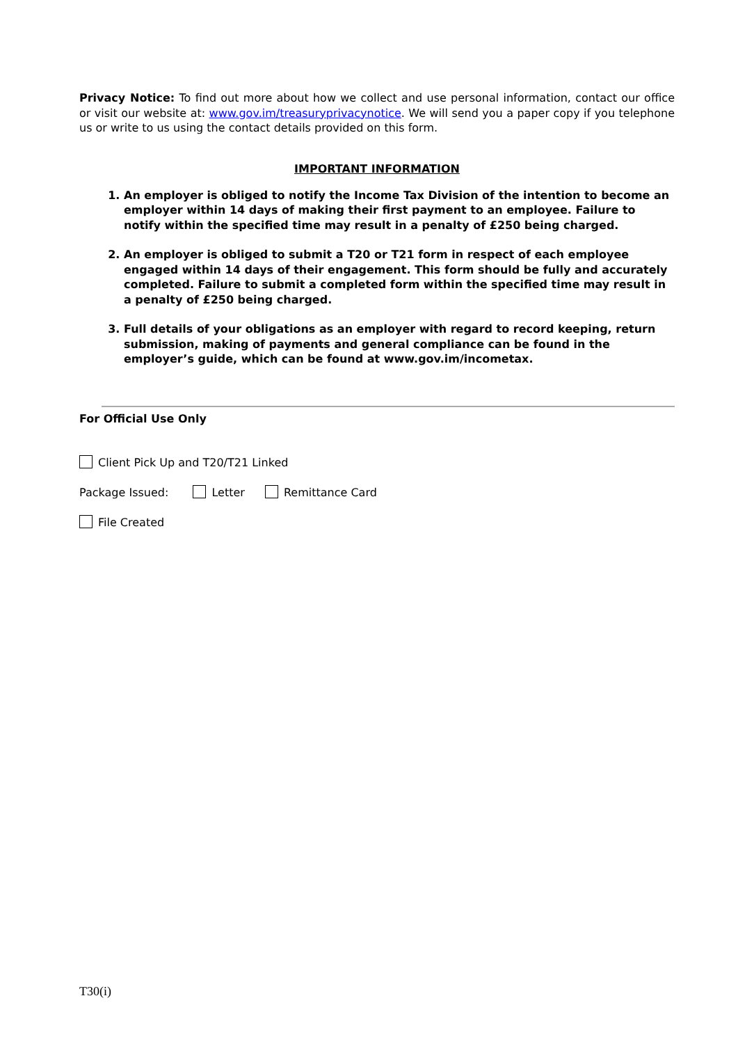Privacy Notice: To find out more about how we collect and use personal information, contact our office or visit our website at: www.gov.im/treasuryprivacynotice. We will send you a paper copy if you telephone us or write to us using the contact details provided on this form.
IMPORTANT INFORMATION
1. An employer is obliged to notify the Income Tax Division of the intention to become an employer within 14 days of making their first payment to an employee. Failure to notify within the specified time may result in a penalty of £250 being charged.
2. An employer is obliged to submit a T20 or T21 form in respect of each employee engaged within 14 days of their engagement. This form should be fully and accurately completed. Failure to submit a completed form within the specified time may result in a penalty of £250 being charged.
3. Full details of your obligations as an employer with regard to record keeping, return submission, making of payments and general compliance can be found in the employer’s guide, which can be found at www.gov.im/incometax.
For Official Use Only
Client Pick Up and T20/T21 Linked
Package Issued: Letter Remittance Card
File Created
T30(i)